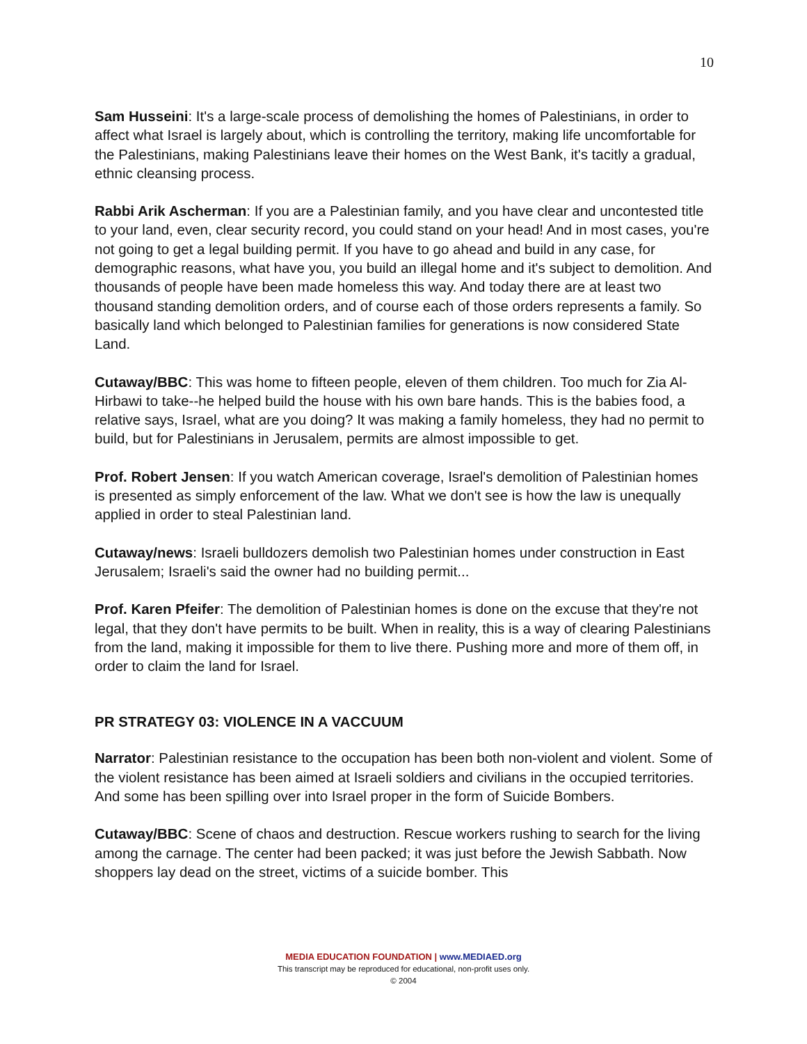10
Sam Husseini: It's a large-scale process of demolishing the homes of Palestinians, in order to affect what Israel is largely about, which is controlling the territory, making life uncomfortable for the Palestinians, making Palestinians leave their homes on the West Bank, it's tacitly a gradual, ethnic cleansing process.
Rabbi Arik Ascherman: If you are a Palestinian family, and you have clear and uncontested title to your land, even, clear security record, you could stand on your head! And in most cases, you're not going to get a legal building permit. If you have to go ahead and build in any case, for demographic reasons, what have you, you build an illegal home and it's subject to demolition. And thousands of people have been made homeless this way. And today there are at least two thousand standing demolition orders, and of course each of those orders represents a family. So basically land which belonged to Palestinian families for generations is now considered State Land.
Cutaway/BBC: This was home to fifteen people, eleven of them children. Too much for Zia Al-Hirbawi to take--he helped build the house with his own bare hands. This is the babies food, a relative says, Israel, what are you doing? It was making a family homeless, they had no permit to build, but for Palestinians in Jerusalem, permits are almost impossible to get.
Prof. Robert Jensen: If you watch American coverage, Israel's demolition of Palestinian homes is presented as simply enforcement of the law. What we don't see is how the law is unequally applied in order to steal Palestinian land.
Cutaway/news: Israeli bulldozers demolish two Palestinian homes under construction in East Jerusalem; Israeli's said the owner had no building permit...
Prof. Karen Pfeifer: The demolition of Palestinian homes is done on the excuse that they're not legal, that they don't have permits to be built. When in reality, this is a way of clearing Palestinians from the land, making it impossible for them to live there. Pushing more and more of them off, in order to claim the land for Israel.
PR STRATEGY 03: VIOLENCE IN A VACCUUM
Narrator: Palestinian resistance to the occupation has been both non-violent and violent. Some of the violent resistance has been aimed at Israeli soldiers and civilians in the occupied territories. And some has been spilling over into Israel proper in the form of Suicide Bombers.
Cutaway/BBC: Scene of chaos and destruction. Rescue workers rushing to search for the living among the carnage. The center had been packed; it was just before the Jewish Sabbath. Now shoppers lay dead on the street, victims of a suicide bomber. This
MEDIA EDUCATION FOUNDATION | www.MEDIAED.org
This transcript may be reproduced for educational, non-profit uses only.
© 2004